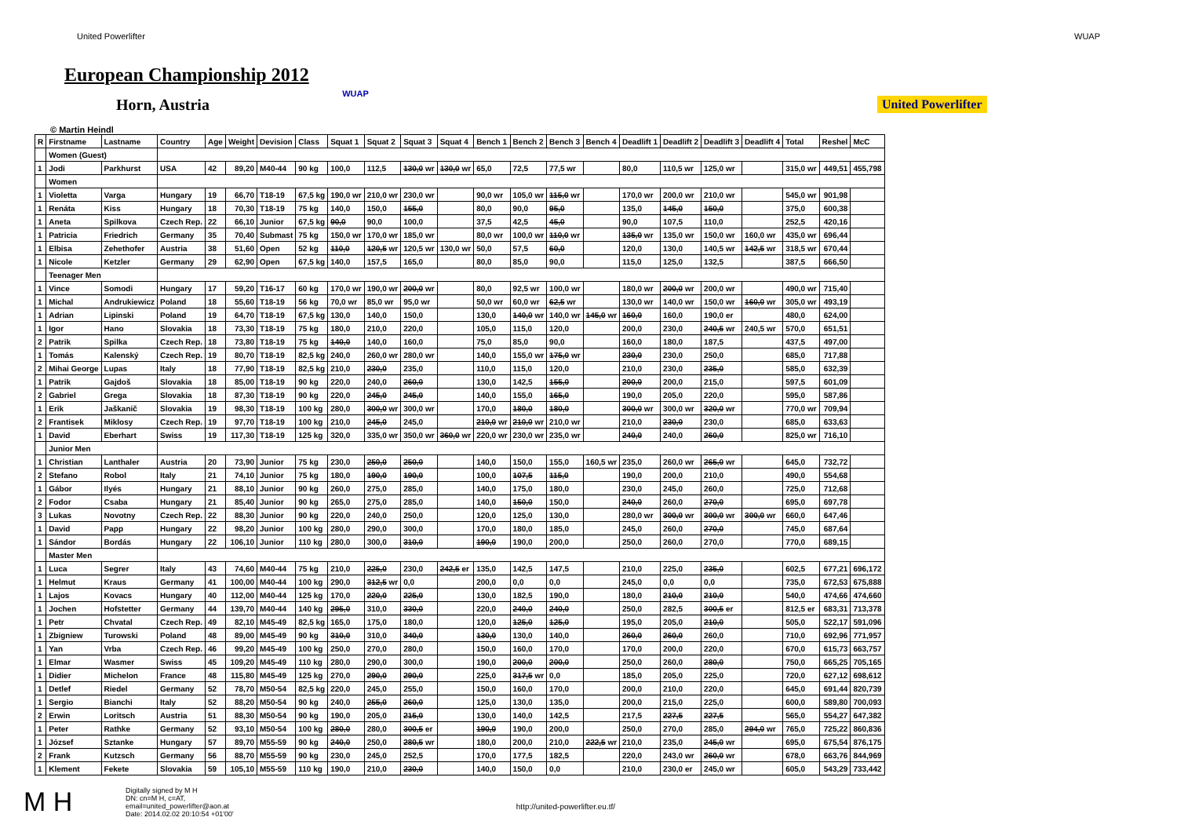United Powerlifter WUAP
European Championship 2012
Horn, Austria
WUAP
United Powerlifter
© Martin Heindl
| R | Firstname | Lastname | Country | Age | Weight | Devision | Class | Squat 1 | Squat 2 | Squat 3 | Squat 4 | Bench 1 | Bench 2 | Bench 3 | Bench 4 | Deadlift 1 | Deadlift 2 | Deadlift 3 | Deadlift 4 | Total | Reshel | McC |
| --- | --- | --- | --- | --- | --- | --- | --- | --- | --- | --- | --- | --- | --- | --- | --- | --- | --- | --- | --- | --- | --- | --- |
| | Women (Guest) | | | | | | | | | | | | | | | | | | | | | |
| 1 | Jodi | Parkhurst | USA | 42 | 89,20 | M40-44 | 90 kg | 100,0 | 112,5 | 130,0 wr | 130,0 wr | 65,0 | 72,5 | 77,5 wr | | 80,0 | 110,5 wr | 125,0 wr | | 315,0 wr | 449,51 | 455,798 |
| | Women | | | | | | | | | | | | | | | | | | | | | |
| 1 | Violetta | Varga | Hungary | 19 | 66,70 | T18-19 | 67,5 kg | 190,0 wr | 210,0 wr | 230,0 wr | | 90,0 wr | 105,0 wr | 115,0 wr | | 170,0 wr | 200,0 wr | 210,0 wr | | 545,0 wr | 901,98 | |
| 1 | Renáta | Kiss | Hungary | 18 | 70,30 | T18-19 | 75 kg | 140,0 | 150,0 | 155,0 | | 80,0 | 90,0 | 95,0 | | 135,0 | 145,0 | 150,0 | | 375,0 | 600,38 | |
| 1 | Aneta | Spilkova | Czech Rep. | 22 | 66,10 | Junior | 67,5 kg | 90,0 | 90,0 | 100,0 | | 37,5 | 42,5 | 45,0 | | 90,0 | 107,5 | 110,0 | | 252,5 | 420,16 | |
| 1 | Patricia | Friedrich | Germany | 35 | 70,40 | Submast | 75 kg | 150,0 wr | 170,0 wr | 185,0 wr | | 80,0 wr | 100,0 wr | 110,0 wr | | 135,0 wr | 135,0 wr | 150,0 wr | 160,0 wr | 435,0 wr | 696,44 | |
| 1 | Elbisa | Zehethofer | Austria | 38 | 51,60 | Open | 52 kg | 110,0 | 120,5 wr | 120,5 wr | 130,0 wr | 50,0 | 57,5 | 60,0 | | 120,0 | 130,0 | 140,5 wr | 142,5 wr | 318,5 wr | 670,44 | |
| 1 | Nicole | Ketzler | Germany | 29 | 62,90 | Open | 67,5 kg | 140,0 | 157,5 | 165,0 | | 80,0 | 85,0 | 90,0 | | 115,0 | 125,0 | 132,5 | | 387,5 | 666,50 | |
| | Teenager Men | | | | | | | | | | | | | | | | | | | | | |
| 1 | Vince | Somodi | Hungary | 17 | 59,20 | T16-17 | 60 kg | 170,0 wr | 190,0 wr | 200,0 wr | | 80,0 | 92,5 wr | 100,0 wr | | 180,0 wr | 200,0 wr | 200,0 wr | | 490,0 wr | 715,40 | |
| 1 | Michal | Andrukiewicz | Poland | 18 | 55,60 | T18-19 | 56 kg | 70,0 wr | 85,0 wr | 95,0 wr | | 50,0 wr | 60,0 wr | 62,5 wr | | 130,0 wr | 140,0 wr | 150,0 wr | 160,0 wr | 305,0 wr | 493,19 | |
| 1 | Adrian | Lipinski | Poland | 19 | 64,70 | T18-19 | 67,5 kg | 130,0 | 140,0 | 150,0 | | 130,0 | 140,0 wr | 140,0 wr | 145,0 wr | 160,0 | 160,0 | 190,0 er | | 480,0 | 624,00 | |
| 1 | Igor | Hano | Slovakia | 18 | 73,30 | T18-19 | 75 kg | 180,0 | 210,0 | 220,0 | | 105,0 | 115,0 | 120,0 | | 200,0 | 230,0 | 240,5 wr | 240,5 wr | 570,0 | 651,51 | |
| 2 | Patrik | Spilka | Czech Rep. | 18 | 73,80 | T18-19 | 75 kg | 140,0 | 140,0 | 160,0 | | 75,0 | 85,0 | 90,0 | | 160,0 | 180,0 | 187,5 | | 437,5 | 497,00 | |
| 1 | Tomás | Kalenský | Czech Rep. | 19 | 80,70 | T18-19 | 82,5 kg | 240,0 | 260,0 wr | 280,0 wr | | 140,0 | 155,0 wr | 175,0 wr | | 230,0 | 230,0 | 250,0 | | 685,0 | 717,88 | |
| 2 | Mihai George | Lupas | Italy | 18 | 77,90 | T18-19 | 82,5 kg | 210,0 | 230,0 | 235,0 | | 110,0 | 115,0 | 120,0 | | 210,0 | 230,0 | 235,0 | | 585,0 | 632,39 | |
| 1 | Patrik | Gajdoš | Slovakia | 18 | 85,00 | T18-19 | 90 kg | 220,0 | 240,0 | 260,0 | | 130,0 | 142,5 | 155,0 | | 200,0 | 200,0 | 215,0 | | 597,5 | 601,09 | |
| 2 | Gabriel | Grega | Slovakia | 18 | 87,30 | T18-19 | 90 kg | 220,0 | 245,0 | 245,0 | | 140,0 | 155,0 | 165,0 | | 190,0 | 205,0 | 220,0 | | 595,0 | 587,86 | |
| 1 | Erik | Jaškanič | Slovakia | 19 | 98,30 | T18-19 | 100 kg | 280,0 | 300,0 wr | 300,0 wr | | 170,0 | 180,0 | 180,0 | | 300,0 wr | 300,0 wr | 320,0 wr | | 770,0 wr | 709,94 | |
| 2 | Frantisek | Miklosy | Czech Rep. | 19 | 97,70 | T18-19 | 100 kg | 210,0 | 245,0 | 245,0 | | 210,0 wr | 210,0 wr | 210,0 wr | | 210,0 | 230,0 | 230,0 | | 685,0 | 633,63 | |
| 1 | David | Eberhart | Swiss | 19 | 117,30 | T18-19 | 125 kg | 320,0 | 335,0 wr | 350,0 wr | 360,0 wr | 220,0 wr | 230,0 wr | 235,0 wr | | 240,0 | 240,0 | 260,0 | | 825,0 wr | 716,10 | |
| | Junior Men | | | | | | | | | | | | | | | | | | | | | |
| 1 | Christian | Lanthaler | Austria | 20 | 73,90 | Junior | 75 kg | 230,0 | 250,0 | 250,0 | | 140,0 | 150,0 | 155,0 | 160,5 wr | 235,0 | 260,0 wr | 265,0 wr | | 645,0 | 732,72 | |
| 2 | Stefano | Robol | Italy | 21 | 74,10 | Junior | 75 kg | 180,0 | 190,0 | 190,0 | | 100,0 | 107,5 | 115,0 | | 190,0 | 200,0 | 210,0 | | 490,0 | 554,68 | |
| 1 | Gábor | Ilyés | Hungary | 21 | 88,10 | Junior | 90 kg | 260,0 | 275,0 | 285,0 | | 140,0 | 175,0 | 180,0 | | 230,0 | 245,0 | 260,0 | | 725,0 | 712,68 | |
| 2 | Fodor | Csaba | Hungary | 21 | 85,40 | Junior | 90 kg | 265,0 | 275,0 | 285,0 | | 140,0 | 150,0 | 150,0 | | 240,0 | 260,0 | 270,0 | | 695,0 | 697,78 | |
| 3 | Lukas | Novotny | Czech Rep. | 22 | 88,30 | Junior | 90 kg | 220,0 | 240,0 | 250,0 | | 120,0 | 125,0 | 130,0 | | 280,0 wr | 300,0 wr | 300,0 wr | 300,0 wr | 660,0 | 647,46 | |
| 1 | David | Papp | Hungary | 22 | 98,20 | Junior | 100 kg | 280,0 | 290,0 | 300,0 | | 170,0 | 180,0 | 185,0 | | 245,0 | 260,0 | 270,0 | | 745,0 | 687,64 | |
| 1 | Sándor | Bordás | Hungary | 22 | 106,10 | Junior | 110 kg | 280,0 | 300,0 | 310,0 | | 190,0 | 190,0 | 200,0 | | 250,0 | 260,0 | 270,0 | | 770,0 | 689,15 | |
| | Master Men | | | | | | | | | | | | | | | | | | | | | |
| 1 | Luca | Segrer | Italy | 43 | 74,60 | M40-44 | 75 kg | 210,0 | 225,0 | 230,0 | 242,5 er | 135,0 | 142,5 | 147,5 | | 210,0 | 225,0 | 235,0 | | 602,5 | 677,21 | 696,172 |
| 1 | Helmut | Kraus | Germany | 41 | 100,00 | M40-44 | 100 kg | 290,0 | 312,5 wr | 0,0 | | 200,0 | 0,0 | 0,0 | | 245,0 | 0,0 | 0,0 | | 735,0 | 672,53 | 675,888 |
| 1 | Lajos | Kovacs | Hungary | 40 | 112,00 | M40-44 | 125 kg | 170,0 | 220,0 | 225,0 | | 130,0 | 182,5 | 190,0 | | 180,0 | 210,0 | 210,0 | | 540,0 | 474,66 | 474,660 |
| 1 | Jochen | Hofstetter | Germany | 44 | 139,70 | M40-44 | 140 kg | 295,0 | 310,0 | 330,0 | | 220,0 | 240,0 | 240,0 | | 250,0 | 282,5 | 300,5 er | | 812,5 er | 683,31 | 713,378 |
| 1 | Petr | Chvatal | Czech Rep. | 49 | 82,10 | M45-49 | 82,5 kg | 165,0 | 175,0 | 180,0 | | 120,0 | 125,0 | 125,0 | | 195,0 | 205,0 | 210,0 | | 505,0 | 522,17 | 591,096 |
| 1 | Zbigniew | Turowski | Poland | 48 | 89,00 | M45-49 | 90 kg | 310,0 | 310,0 | 340,0 | | 130,0 | 130,0 | 140,0 | | 260,0 | 260,0 | 260,0 | | 710,0 | 692,96 | 771,957 |
| 1 | Yan | Vrba | Czech Rep. | 46 | 99,20 | M45-49 | 100 kg | 250,0 | 270,0 | 280,0 | | 150,0 | 160,0 | 170,0 | | 170,0 | 200,0 | 220,0 | | 670,0 | 615,73 | 663,757 |
| 1 | Elmar | Wasmer | Swiss | 45 | 109,20 | M45-49 | 110 kg | 280,0 | 290,0 | 300,0 | | 190,0 | 200,0 | 200,0 | | 250,0 | 260,0 | 280,0 | | 750,0 | 665,25 | 705,165 |
| 1 | Didier | Michelon | France | 48 | 115,80 | M45-49 | 125 kg | 270,0 | 290,0 | 290,0 | | 225,0 | 317,5 wr | 0,0 | | 185,0 | 205,0 | 225,0 | | 720,0 | 627,12 | 698,612 |
| 1 | Detlef | Riedel | Germany | 52 | 78,70 | M50-54 | 82,5 kg | 220,0 | 245,0 | 255,0 | | 150,0 | 160,0 | 170,0 | | 200,0 | 210,0 | 220,0 | | 645,0 | 691,44 | 820,739 |
| 1 | Sergio | Bianchi | Italy | 52 | 88,20 | M50-54 | 90 kg | 240,0 | 255,0 | 260,0 | | 125,0 | 130,0 | 135,0 | | 200,0 | 215,0 | 225,0 | | 600,0 | 589,80 | 700,093 |
| 2 | Erwin | Loritsch | Austria | 51 | 88,30 | M50-54 | 90 kg | 190,0 | 205,0 | 215,0 | | 130,0 | 140,0 | 142,5 | | 217,5 | 227,5 | 227,5 | | 565,0 | 554,27 | 647,382 |
| 1 | Peter | Rathke | Germany | 52 | 93,10 | M50-54 | 100 kg | 280,0 | 280,0 | 300,5 er | | 190,0 | 190,0 | 200,0 | | 250,0 | 270,0 | 285,0 | 294,0 wr | 765,0 | 725,22 | 860,836 |
| 1 | József | Sztanke | Hungary | 57 | 89,70 | M55-59 | 90 kg | 240,0 | 250,0 | 280,5 wr | | 180,0 | 200,0 | 210,0 | 222,5 wr | 210,0 | 235,0 | 245,0 wr | | 695,0 | 675,54 | 876,175 |
| 2 | Frank | Kutzsch | Germany | 56 | 88,70 | M55-59 | 90 kg | 230,0 | 245,0 | 252,5 | | 170,0 | 177,5 | 182,5 | | 220,0 | 243,0 wr | 260,0 wr | | 678,0 | 663,76 | 844,969 |
| 1 | Klement | Fekete | Slovakia | 59 | 105,10 | M55-59 | 110 kg | 190,0 | 210,0 | 230,0 | | 140,0 | 150,0 | 0,0 | | 210,0 | 230,0 er | 245,0 wr | | 605,0 | 543,29 | 733,442 |
M H
Digitally signed by M H
DN: cn=M H, c=AT,
email=united_powerlifter@aon.at
Date: 2014.02.02 20:10:54 +01'00'
http://united-powerlifter.eu.tf/